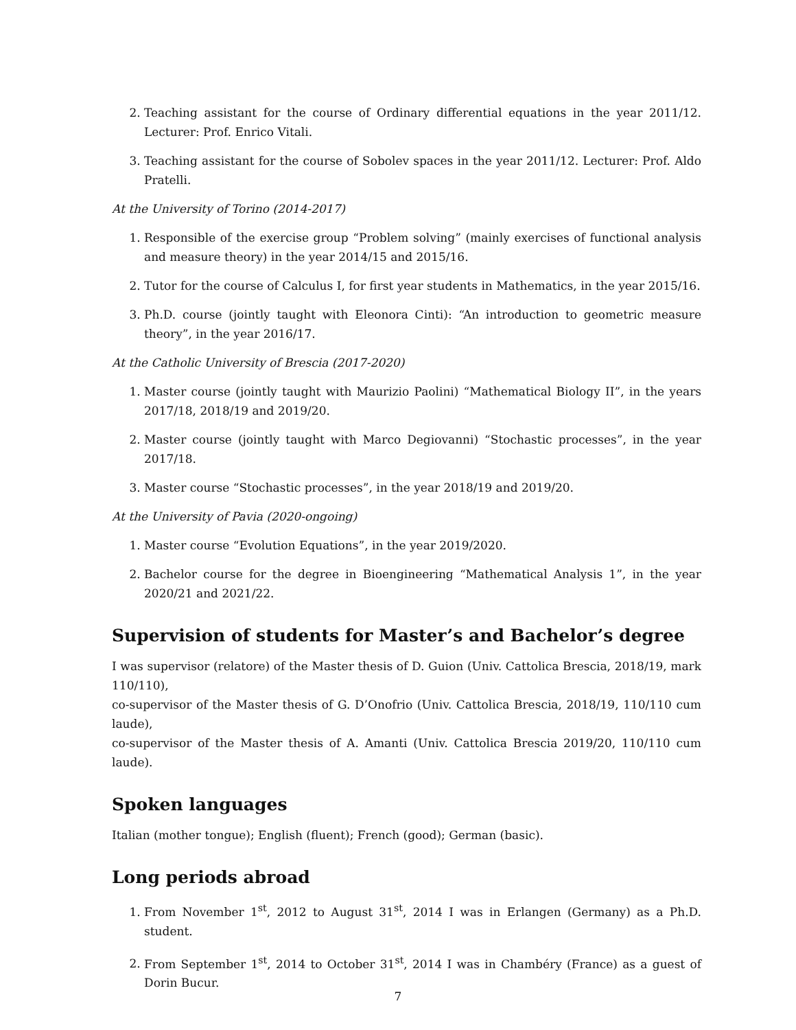2. Teaching assistant for the course of Ordinary differential equations in the year 2011/12. Lecturer: Prof. Enrico Vitali.
3. Teaching assistant for the course of Sobolev spaces in the year 2011/12. Lecturer: Prof. Aldo Pratelli.
At the University of Torino (2014-2017)
1. Responsible of the exercise group “Problem solving” (mainly exercises of functional analysis and measure theory) in the year 2014/15 and 2015/16.
2. Tutor for the course of Calculus I, for first year students in Mathematics, in the year 2015/16.
3. Ph.D. course (jointly taught with Eleonora Cinti): “An introduction to geometric measure theory”, in the year 2016/17.
At the Catholic University of Brescia (2017-2020)
1. Master course (jointly taught with Maurizio Paolini) “Mathematical Biology II”, in the years 2017/18, 2018/19 and 2019/20.
2. Master course (jointly taught with Marco Degiovanni) “Stochastic processes”, in the year 2017/18.
3. Master course “Stochastic processes”, in the year 2018/19 and 2019/20.
At the University of Pavia (2020-ongoing)
1. Master course “Evolution Equations”, in the year 2019/2020.
2. Bachelor course for the degree in Bioengineering “Mathematical Analysis 1”, in the year 2020/21 and 2021/22.
Supervision of students for Master’s and Bachelor’s degree
I was supervisor (relatore) of the Master thesis of D. Guion (Univ. Cattolica Brescia, 2018/19, mark 110/110),
co-supervisor of the Master thesis of G. D’Onofrio (Univ. Cattolica Brescia, 2018/19, 110/110 cum laude),
co-supervisor of the Master thesis of A. Amanti (Univ. Cattolica Brescia 2019/20, 110/110 cum laude).
Spoken languages
Italian (mother tongue); English (fluent); French (good); German (basic).
Long periods abroad
1. From November 1<sup>st</sup>, 2012 to August 31<sup>st</sup>, 2014 I was in Erlangen (Germany) as a Ph.D. student.
2. From September 1<sup>st</sup>, 2014 to October 31<sup>st</sup>, 2014 I was in Chambéry (France) as a guest of Dorin Bucur.
7